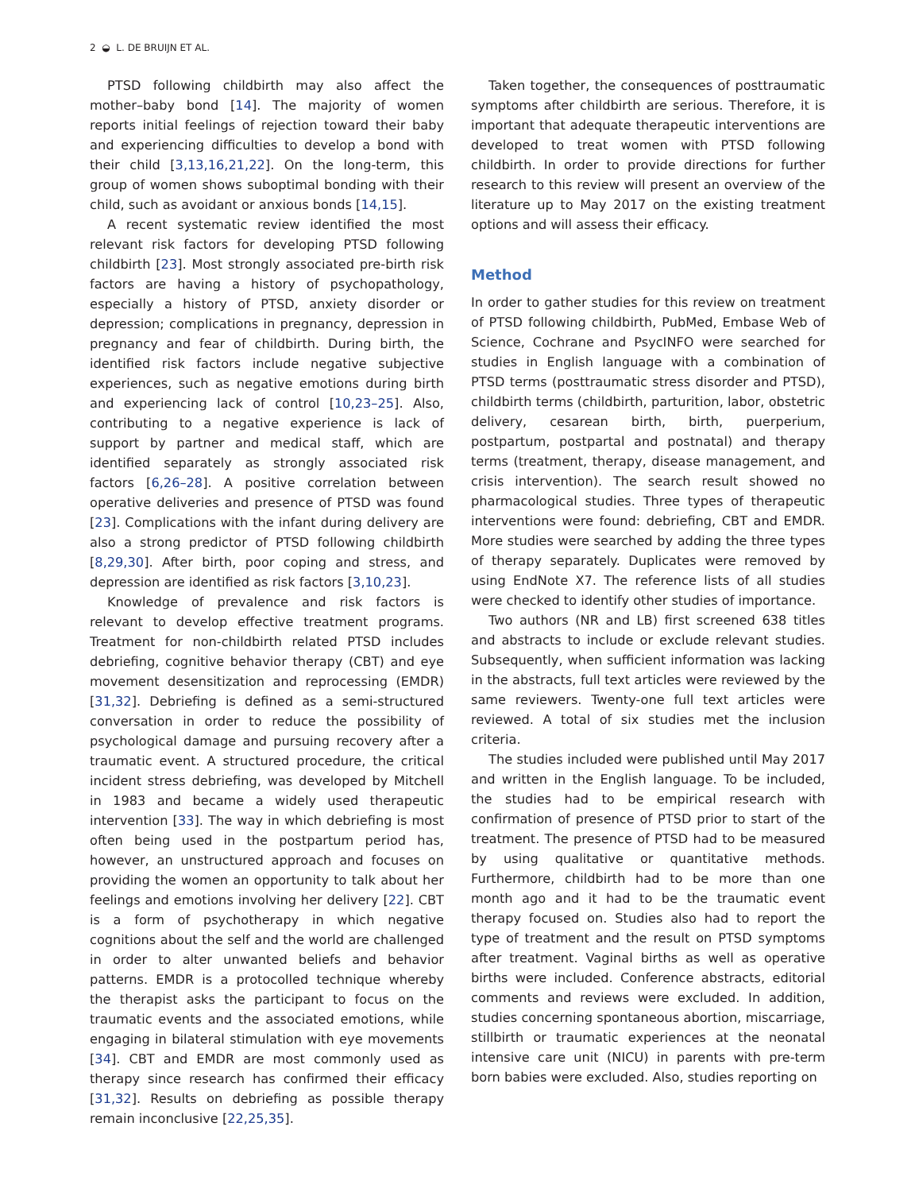2 ◒ L. DE BRUIJN ET AL.
PTSD following childbirth may also affect the mother–baby bond [14]. The majority of women reports initial feelings of rejection toward their baby and experiencing difficulties to develop a bond with their child [3,13,16,21,22]. On the long-term, this group of women shows suboptimal bonding with their child, such as avoidant or anxious bonds [14,15].
A recent systematic review identified the most relevant risk factors for developing PTSD following childbirth [23]. Most strongly associated pre-birth risk factors are having a history of psychopathology, especially a history of PTSD, anxiety disorder or depression; complications in pregnancy, depression in pregnancy and fear of childbirth. During birth, the identified risk factors include negative subjective experiences, such as negative emotions during birth and experiencing lack of control [10,23–25]. Also, contributing to a negative experience is lack of support by partner and medical staff, which are identified separately as strongly associated risk factors [6,26–28]. A positive correlation between operative deliveries and presence of PTSD was found [23]. Complications with the infant during delivery are also a strong predictor of PTSD following childbirth [8,29,30]. After birth, poor coping and stress, and depression are identified as risk factors [3,10,23].
Knowledge of prevalence and risk factors is relevant to develop effective treatment programs. Treatment for non-childbirth related PTSD includes debriefing, cognitive behavior therapy (CBT) and eye movement desensitization and reprocessing (EMDR) [31,32]. Debriefing is defined as a semi-structured conversation in order to reduce the possibility of psychological damage and pursuing recovery after a traumatic event. A structured procedure, the critical incident stress debriefing, was developed by Mitchell in 1983 and became a widely used therapeutic intervention [33]. The way in which debriefing is most often being used in the postpartum period has, however, an unstructured approach and focuses on providing the women an opportunity to talk about her feelings and emotions involving her delivery [22]. CBT is a form of psychotherapy in which negative cognitions about the self and the world are challenged in order to alter unwanted beliefs and behavior patterns. EMDR is a protocolled technique whereby the therapist asks the participant to focus on the traumatic events and the associated emotions, while engaging in bilateral stimulation with eye movements [34]. CBT and EMDR are most commonly used as therapy since research has confirmed their efficacy [31,32]. Results on debriefing as possible therapy remain inconclusive [22,25,35].
Taken together, the consequences of posttraumatic symptoms after childbirth are serious. Therefore, it is important that adequate therapeutic interventions are developed to treat women with PTSD following childbirth. In order to provide directions for further research to this review will present an overview of the literature up to May 2017 on the existing treatment options and will assess their efficacy.
Method
In order to gather studies for this review on treatment of PTSD following childbirth, PubMed, Embase Web of Science, Cochrane and PsycINFO were searched for studies in English language with a combination of PTSD terms (posttraumatic stress disorder and PTSD), childbirth terms (childbirth, parturition, labor, obstetric delivery, cesarean birth, birth, puerperium, postpartum, postpartal and postnatal) and therapy terms (treatment, therapy, disease management, and crisis intervention). The search result showed no pharmacological studies. Three types of therapeutic interventions were found: debriefing, CBT and EMDR. More studies were searched by adding the three types of therapy separately. Duplicates were removed by using EndNote X7. The reference lists of all studies were checked to identify other studies of importance.
Two authors (NR and LB) first screened 638 titles and abstracts to include or exclude relevant studies. Subsequently, when sufficient information was lacking in the abstracts, full text articles were reviewed by the same reviewers. Twenty-one full text articles were reviewed. A total of six studies met the inclusion criteria.
The studies included were published until May 2017 and written in the English language. To be included, the studies had to be empirical research with confirmation of presence of PTSD prior to start of the treatment. The presence of PTSD had to be measured by using qualitative or quantitative methods. Furthermore, childbirth had to be more than one month ago and it had to be the traumatic event therapy focused on. Studies also had to report the type of treatment and the result on PTSD symptoms after treatment. Vaginal births as well as operative births were included. Conference abstracts, editorial comments and reviews were excluded. In addition, studies concerning spontaneous abortion, miscarriage, stillbirth or traumatic experiences at the neonatal intensive care unit (NICU) in parents with pre-term born babies were excluded. Also, studies reporting on